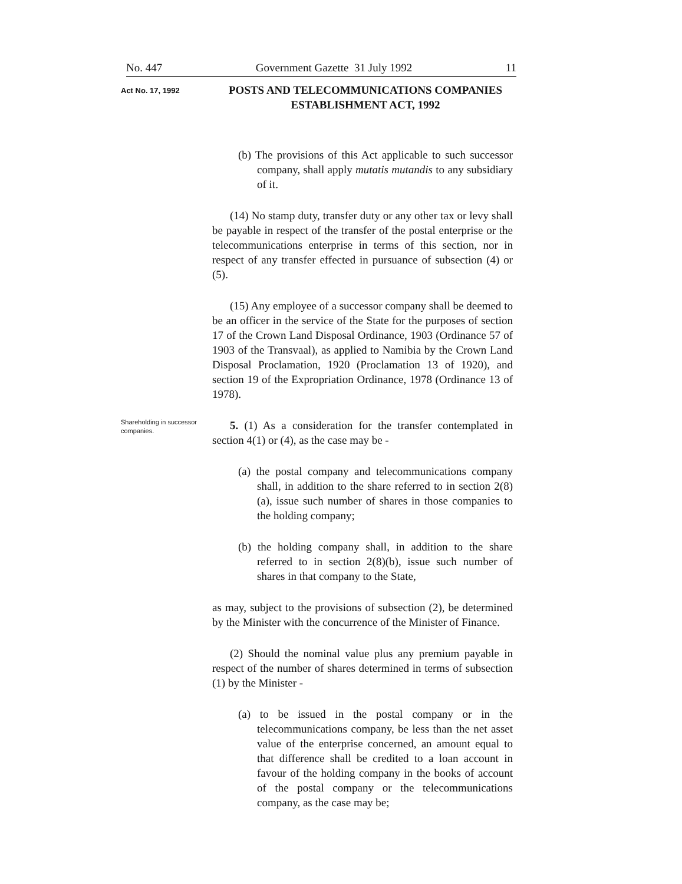No. 447 Government Gazette 31 July 1992 11
Act No. 17, 1992
POSTS AND TELECOMMUNICATIONS COMPANIES ESTABLISHMENT ACT, 1992
(b) The provisions of this Act applicable to such successor company, shall apply mutatis mutandis to any subsidiary of it.
(14) No stamp duty, transfer duty or any other tax or levy shall be payable in respect of the transfer of the postal enterprise or the telecommunications enterprise in terms of this section, nor in respect of any transfer effected in pursuance of subsection (4) or (5).
(15) Any employee of a successor company shall be deemed to be an officer in the service of the State for the purposes of section 17 of the Crown Land Disposal Ordinance, 1903 (Ordinance 57 of 1903 of the Transvaal), as applied to Namibia by the Crown Land Disposal Proclamation, 1920 (Proclamation 13 of 1920), and section 19 of the Expropriation Ordinance, 1978 (Ordinance 13 of 1978).
Shareholding in successor companies.
5. (1) As a consideration for the transfer contemplated in section 4(1) or (4), as the case may be -
(a) the postal company and telecommunications company shall, in addition to the share referred to in section 2(8)(a), issue such number of shares in those companies to the holding company;
(b) the holding company shall, in addition to the share referred to in section 2(8)(b), issue such number of shares in that company to the State,
as may, subject to the provisions of subsection (2), be determined by the Minister with the concurrence of the Minister of Finance.
(2) Should the nominal value plus any premium payable in respect of the number of shares determined in terms of subsection (1) by the Minister -
(a) to be issued in the postal company or in the telecommunications company, be less than the net asset value of the enterprise concerned, an amount equal to that difference shall be credited to a loan account in favour of the holding company in the books of account of the postal company or the telecommunications company, as the case may be;